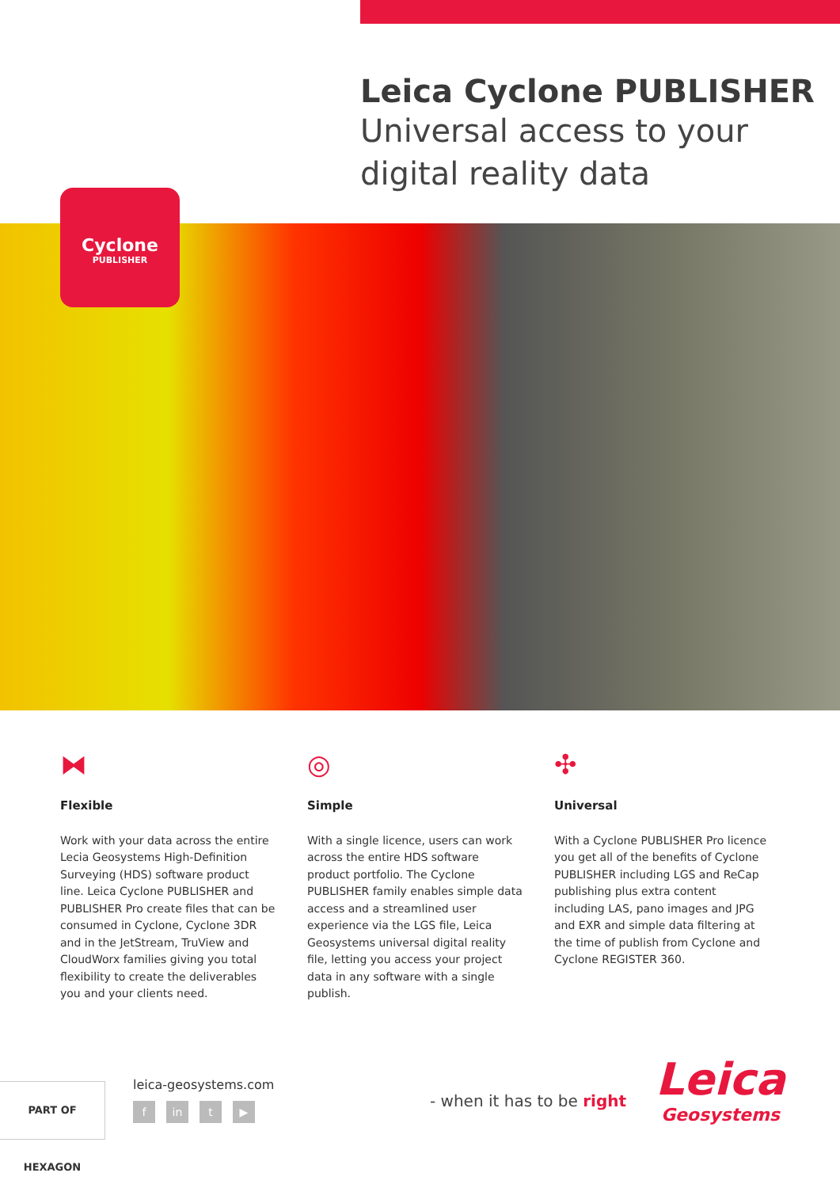Leica Cyclone PUBLISHER
Universal access to your
digital reality data
Cyclone
PUBLISHER
⧓
Flexible
Work with your data across the entire Lecia Geosystems High-Definition Surveying (HDS) software product line. Leica Cyclone PUBLISHER and PUBLISHER Pro create files that can be consumed in Cyclone, Cyclone 3DR and in the JetStream, TruView and CloudWorx families giving you total flexibility to create the deliverables you and your clients need.
◎
Simple
With a single licence, users can work across the entire HDS software product portfolio. The Cyclone PUBLISHER family enables simple data access and a streamlined user experience via the LGS file, Leica Geosystems universal digital reality file, letting you access your project data in any software with a single publish.
✣
Universal
With a Cyclone PUBLISHER Pro licence you get all of the benefits of Cyclone PUBLISHER including LGS and ReCap publishing plus extra content including LAS, pano images and JPG and EXR and simple data filtering at the time of publish from Cyclone and Cyclone REGISTER 360.
PART OF HEXAGON leica-geosystems.com
fin t ▶ - when it has to be right
Leica
Geosystems